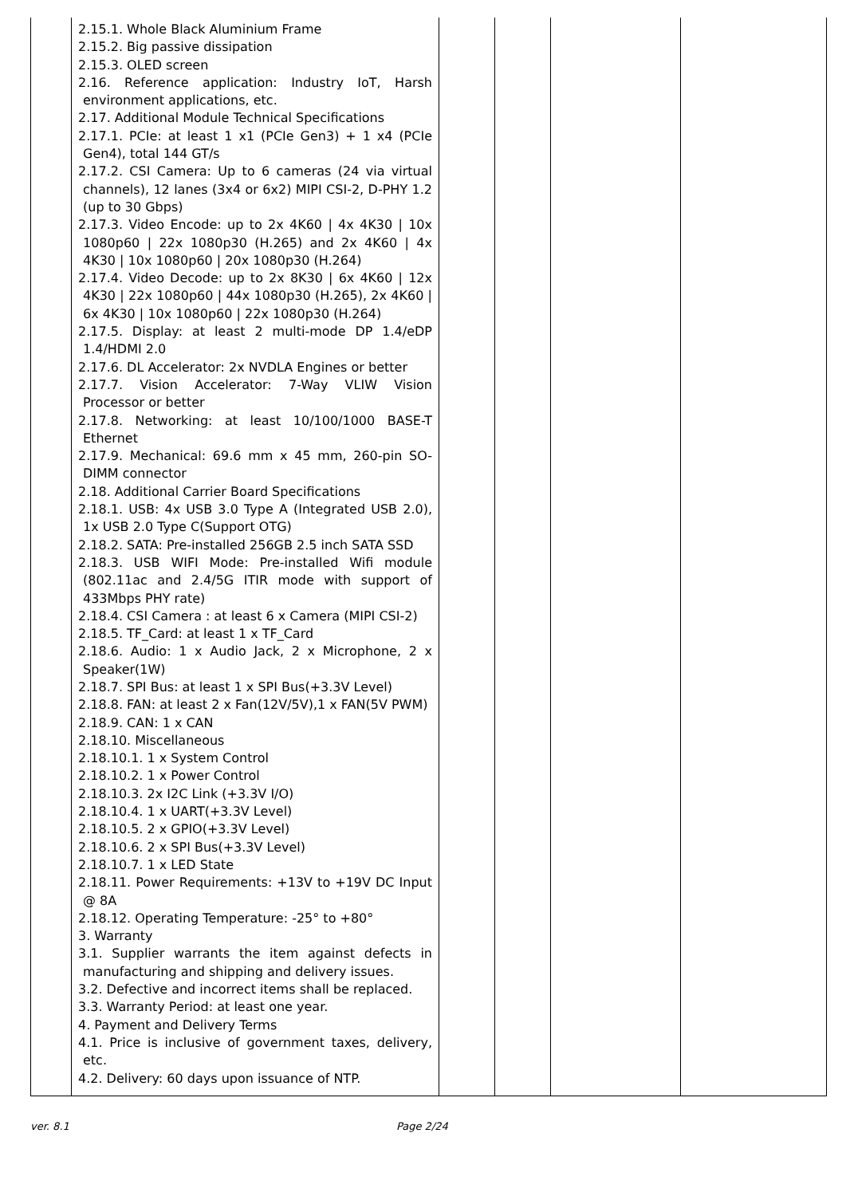| | 2.15.1. Whole Black Aluminium Frame 2.15.2. Big passive dissipation 2.15.3. OLED screen 2.16. Reference application: Industry IoT, Harsh environment applications, etc. 2.17. Additional Module Technical Specifications 2.17.1. PCIe: at least 1 x1 (PCIe Gen3) + 1 x4 (PCIe Gen4), total 144 GT/s 2.17.2. CSI Camera: Up to 6 cameras (24 via virtual channels), 12 lanes (3x4 or 6x2) MIPI CSI-2, D-PHY 1.2 (up to 30 Gbps) 2.17.3. Video Encode: up to 2x 4K60 / 4x 4K30 / 10x 1080p60 / 22x 1080p30 (H.265) and 2x 4K60 / 4x 4K30 / 10x 1080p60 / 20x 1080p30 (H.264) 2.17.4. Video Decode: up to 2x 8K30 / 6x 4K60 / 12x 4K30 / 22x 1080p60 / 44x 1080p30 (H.265), 2x 4K60 / 6x 4K30 / 10x 1080p60 / 22x 1080p30 (H.264) 2.17.5. Display: at least 2 multi-mode DP 1.4/eDP 1.4/HDMI 2.0 2.17.6. DL Accelerator: 2x NVDLA Engines or better 2.17.7. Vision Accelerator: 7-Way VLIW Vision Processor or better 2.17.8. Networking: at least 10/100/1000 BASE-T Ethernet 2.17.9. Mechanical: 69.6 mm x 45 mm, 260-pin SO-DIMM connector 2.18. Additional Carrier Board Specifications 2.18.1. USB: 4x USB 3.0 Type A (Integrated USB 2.0), 1x USB 2.0 Type C(Support OTG) 2.18.2. SATA: Pre-installed 256GB 2.5 inch SATA SSD 2.18.3. USB WIFI Mode: Pre-installed Wifi module (802.11ac and 2.4/5G ITIR mode with support of 433Mbps PHY rate) 2.18.4. CSI Camera : at least 6 x Camera (MIPI CSI-2) 2.18.5. TF_Card: at least 1 x TF_Card 2.18.6. Audio: 1 x Audio Jack, 2 x Microphone, 2 x Speaker(1W) 2.18.7. SPI Bus: at least 1 x SPI Bus(+3.3V Level) 2.18.8. FAN: at least 2 x Fan(12V/5V),1 x FAN(5V PWM) 2.18.9. CAN: 1 x CAN 2.18.10. Miscellaneous 2.18.10.1. 1 x System Control 2.18.10.2. 1 x Power Control 2.18.10.3. 2x I2C Link (+3.3V I/O) 2.18.10.4. 1 x UART(+3.3V Level) 2.18.10.5. 2 x GPIO(+3.3V Level) 2.18.10.6. 2 x SPI Bus(+3.3V Level) 2.18.10.7. 1 x LED State 2.18.11. Power Requirements: +13V to +19V DC Input @ 8A 2.18.12. Operating Temperature: -25° to +80° 3. Warranty 3.1. Supplier warrants the item against defects in manufacturing and shipping and delivery issues. 3.2. Defective and incorrect items shall be replaced. 3.3. Warranty Period: at least one year. 4. Payment and Delivery Terms 4.1. Price is inclusive of government taxes, delivery, etc. 4.2. Delivery: 60 days upon issuance of NTP. | | | | |
ver. 8.1 Page 2/24